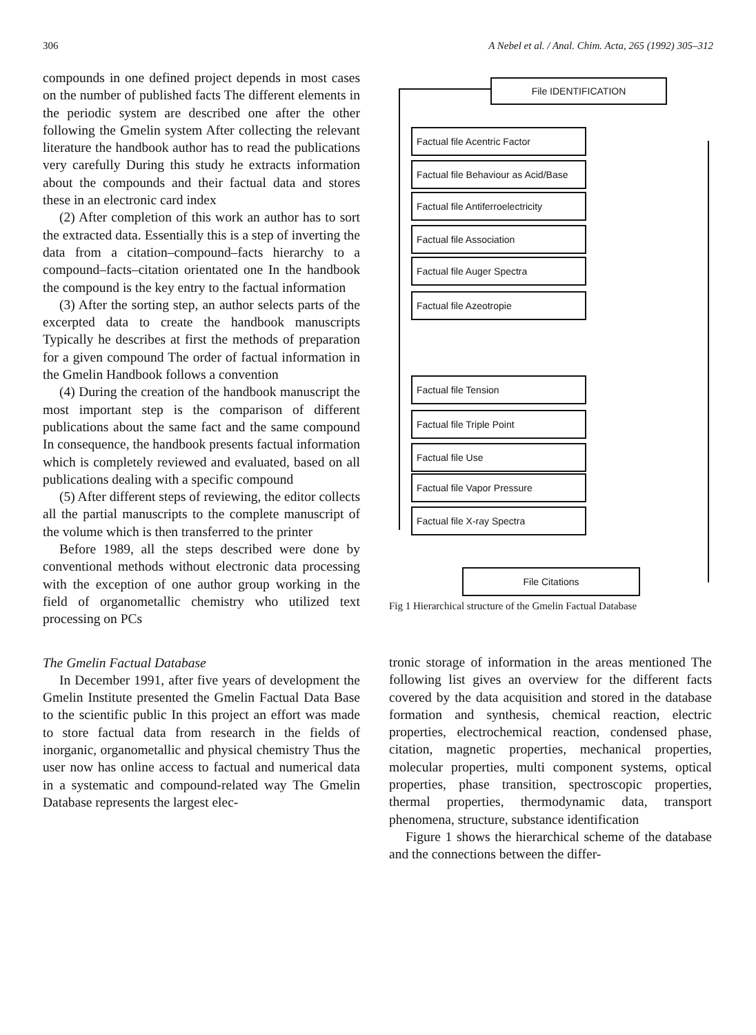306 A Nebel et al. / Anal. Chim. Acta, 265 (1992) 305–312
compounds in one defined project depends in most cases on the number of published facts The different elements in the periodic system are described one after the other following the Gmelin system After collecting the relevant literature the handbook author has to read the publications very carefully During this study he extracts information about the compounds and their factual data and stores these in an electronic card index
(2) After completion of this work an author has to sort the extracted data. Essentially this is a step of inverting the data from a citation–compound–facts hierarchy to a compound–facts–citation orientated one In the handbook the compound is the key entry to the factual information
(3) After the sorting step, an author selects parts of the excerpted data to create the handbook manuscripts Typically he describes at first the methods of preparation for a given compound The order of factual information in the Gmelin Handbook follows a convention
(4) During the creation of the handbook manuscript the most important step is the comparison of different publications about the same fact and the same compound In consequence, the handbook presents factual information which is completely reviewed and evaluated, based on all publications dealing with a specific compound
(5) After different steps of reviewing, the editor collects all the partial manuscripts to the complete manuscript of the volume which is then transferred to the printer
Before 1989, all the steps described were done by conventional methods without electronic data processing with the exception of one author group working in the field of organometallic chemistry who utilized text processing on PCs
The Gmelin Factual Database
In December 1991, after five years of development the Gmelin Institute presented the Gmelin Factual Data Base to the scientific public In this project an effort was made to store factual data from research in the fields of inorganic, organometallic and physical chemistry Thus the user now has online access to factual and numerical data in a systematic and compound-related way The Gmelin Database represents the largest elec-
File IDENTIFICATION
Factual file Acentric Factor
Factual file Behaviour as Acid/Base
Factual file Antiferroelectricity
Factual file Association
Factual file Auger Spectra
Factual file Azeotropie
Factual file Tension
Factual file Triple Point
Factual file Use
Factual file Vapor Pressure
Factual file X-ray Spectra
File Citations
Fig 1 Hierarchical structure of the Gmelin Factual Database
tronic storage of information in the areas mentioned The following list gives an overview for the different facts covered by the data acquisition and stored in the database formation and synthesis, chemical reaction, electric properties, electrochemical reaction, condensed phase, citation, magnetic properties, mechanical properties, molecular properties, multi component systems, optical properties, phase transition, spectroscopic properties, thermal properties, thermodynamic data, transport phenomena, structure, substance identification
Figure 1 shows the hierarchical scheme of the database and the connections between the differ-